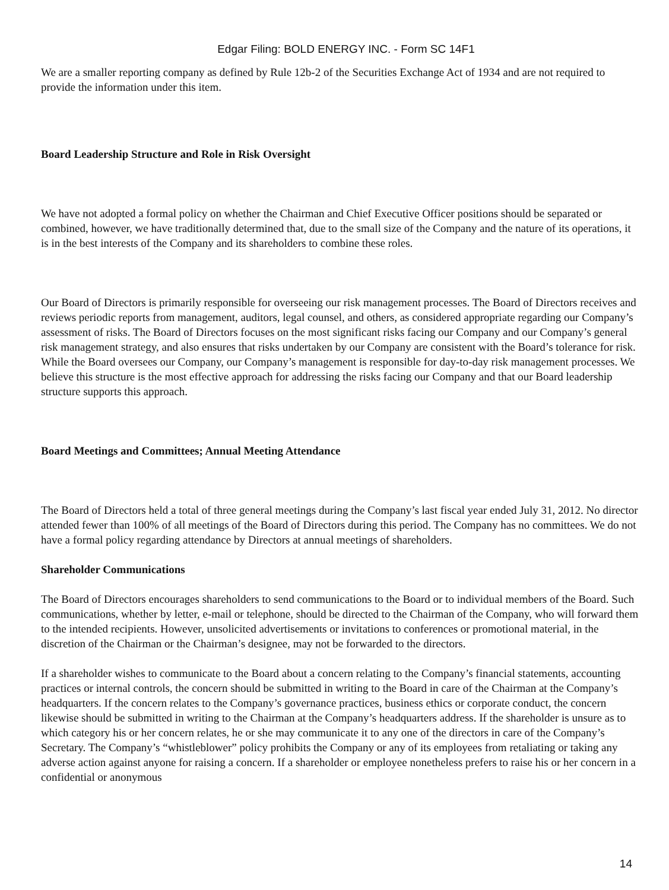Edgar Filing: BOLD ENERGY INC. - Form SC 14F1
We are a smaller reporting company as defined by Rule 12b-2 of the Securities Exchange Act of 1934 and are not required to provide the information under this item.
Board Leadership Structure and Role in Risk Oversight
We have not adopted a formal policy on whether the Chairman and Chief Executive Officer positions should be separated or combined, however, we have traditionally determined that, due to the small size of the Company and the nature of its operations, it is in the best interests of the Company and its shareholders to combine these roles.
Our Board of Directors is primarily responsible for overseeing our risk management processes. The Board of Directors receives and reviews periodic reports from management, auditors, legal counsel, and others, as considered appropriate regarding our Company’s assessment of risks. The Board of Directors focuses on the most significant risks facing our Company and our Company’s general risk management strategy, and also ensures that risks undertaken by our Company are consistent with the Board’s tolerance for risk. While the Board oversees our Company, our Company’s management is responsible for day-to-day risk management processes. We believe this structure is the most effective approach for addressing the risks facing our Company and that our Board leadership structure supports this approach.
Board Meetings and Committees; Annual Meeting Attendance
The Board of Directors held a total of three general meetings during the Company’s last fiscal year ended July 31, 2012. No director attended fewer than 100% of all meetings of the Board of Directors during this period. The Company has no committees. We do not have a formal policy regarding attendance by Directors at annual meetings of shareholders.
Shareholder Communications
The Board of Directors encourages shareholders to send communications to the Board or to individual members of the Board. Such communications, whether by letter, e-mail or telephone, should be directed to the Chairman of the Company, who will forward them to the intended recipients. However, unsolicited advertisements or invitations to conferences or promotional material, in the discretion of the Chairman or the Chairman’s designee, may not be forwarded to the directors.
If a shareholder wishes to communicate to the Board about a concern relating to the Company’s financial statements, accounting practices or internal controls, the concern should be submitted in writing to the Board in care of the Chairman at the Company’s headquarters. If the concern relates to the Company’s governance practices, business ethics or corporate conduct, the concern likewise should be submitted in writing to the Chairman at the Company’s headquarters address. If the shareholder is unsure as to which category his or her concern relates, he or she may communicate it to any one of the directors in care of the Company’s Secretary. The Company’s “whistleblower” policy prohibits the Company or any of its employees from retaliating or taking any adverse action against anyone for raising a concern. If a shareholder or employee nonetheless prefers to raise his or her concern in a confidential or anonymous
14